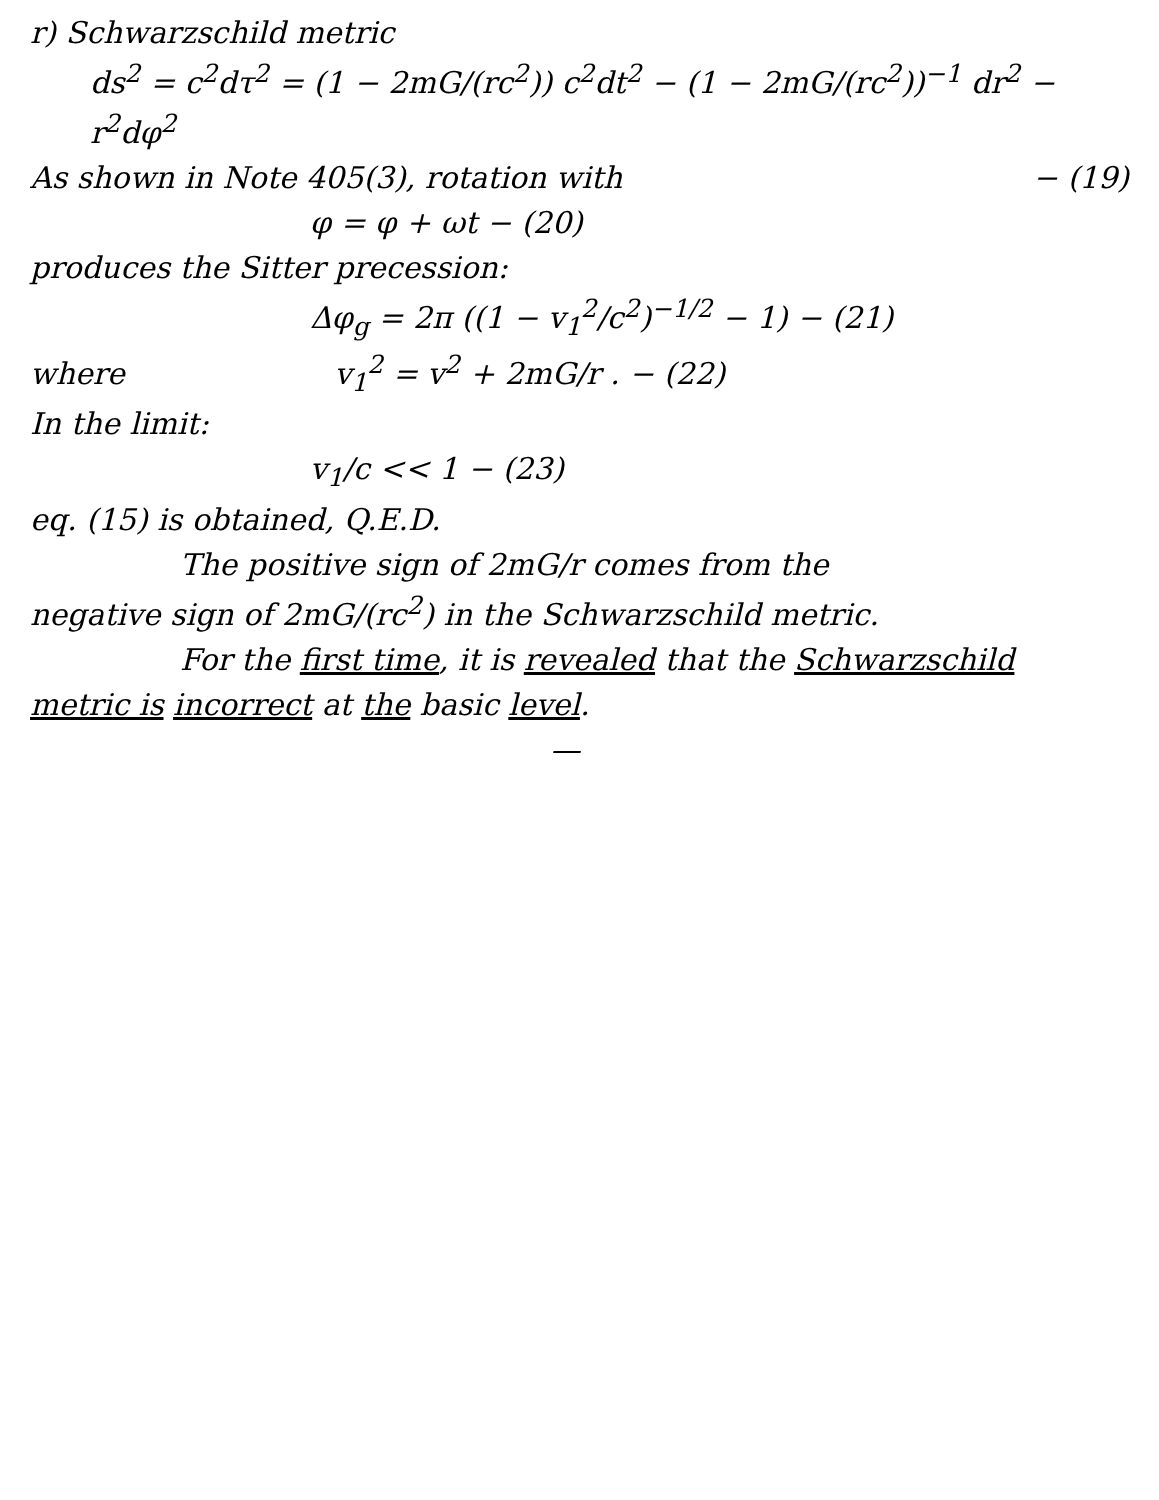r) Schwarzschild metric
ds<sup>2</sup> = c<sup>2</sup>dτ<sup>2</sup> = (1 − 2mG/(rc<sup>2</sup>)) c<sup>2</sup>dt<sup>2</sup> − (1 − 2mG/(rc<sup>2</sup>))<sup>−1</sup> dr<sup>2</sup> − r<sup>2</sup>dφ<sup>2</sup>
− (19) As shown in Note 405(3), rotation with
φ = φ + ωt − (20)
produces the Sitter precession:
Δφ<sub>g</sub> = 2π ((1 − v<sub>1</sub><sup>2</sup>/c<sup>2</sup>)<sup>−1/2</sup> − 1) − (21)
where v<sub>1</sub><sup>2</sup> = v<sup>2</sup> + 2mG/r . − (22)
In the limit:
v<sub>1</sub>/c << 1 − (23)
eq. (15) is obtained, Q.E.D.
The positive sign of 2mG/r comes from the
negative sign of 2mG/(rc<sup>2</sup>) in the Schwarzschild metric.
For the first time, it is revealed that the Schwarzschild
metric is incorrect at the basic level.
—